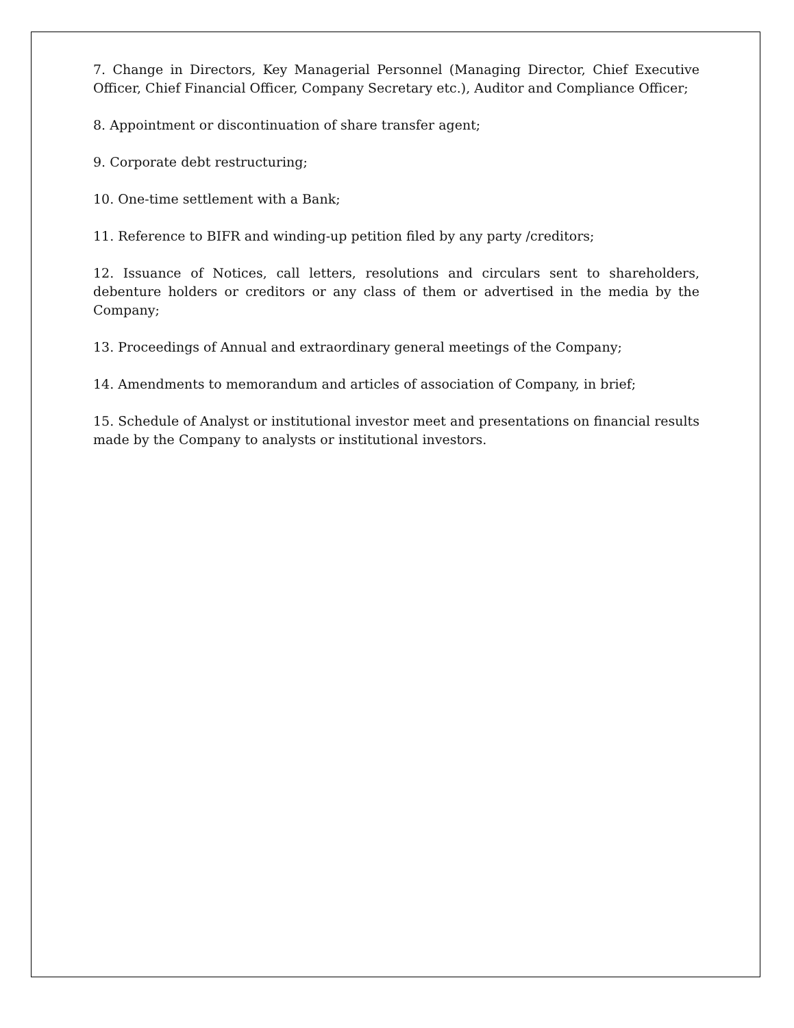7. Change in Directors, Key Managerial Personnel (Managing Director, Chief Executive Officer, Chief Financial Officer, Company Secretary etc.), Auditor and Compliance Officer;
8. Appointment or discontinuation of share transfer agent;
9. Corporate debt restructuring;
10. One-time settlement with a Bank;
11. Reference to BIFR and winding-up petition filed by any party /creditors;
12. Issuance of Notices, call letters, resolutions and circulars sent to shareholders, debenture holders or creditors or any class of them or advertised in the media by the Company;
13. Proceedings of Annual and extraordinary general meetings of the Company;
14. Amendments to memorandum and articles of association of Company, in brief;
15. Schedule of Analyst or institutional investor meet and presentations on financial results made by the Company to analysts or institutional investors.